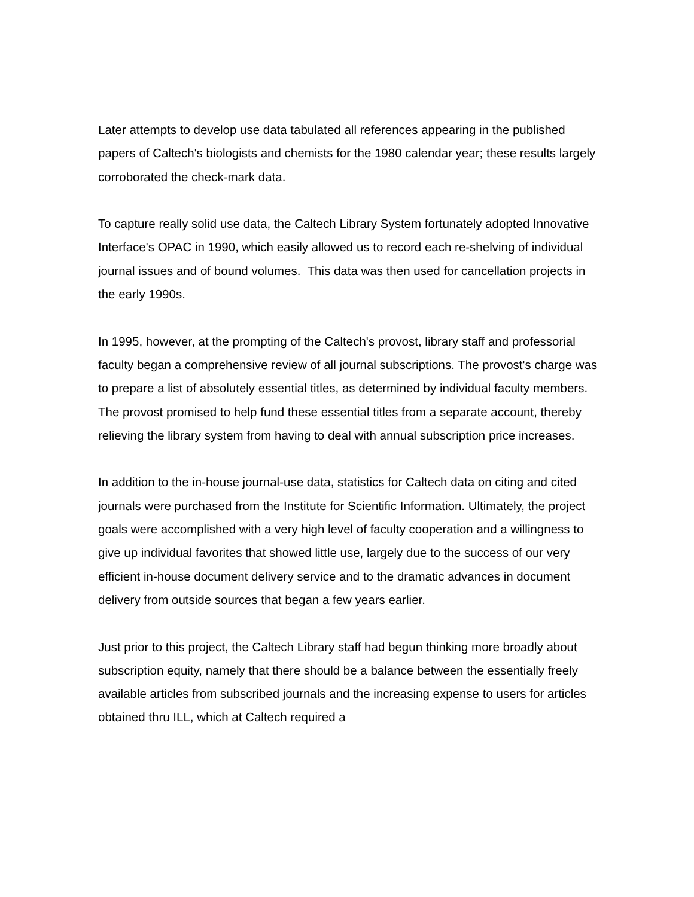Later attempts to develop use data tabulated all references appearing in the published papers of Caltech's biologists and chemists for the 1980 calendar year; these results largely corroborated the check-mark data.
To capture really solid use data, the Caltech Library System fortunately adopted Innovative Interface's OPAC in 1990, which easily allowed us to record each re-shelving of individual journal issues and of bound volumes. This data was then used for cancellation projects in the early 1990s.
In 1995, however, at the prompting of the Caltech's provost, library staff and professorial faculty began a comprehensive review of all journal subscriptions. The provost's charge was to prepare a list of absolutely essential titles, as determined by individual faculty members. The provost promised to help fund these essential titles from a separate account, thereby relieving the library system from having to deal with annual subscription price increases.
In addition to the in-house journal-use data, statistics for Caltech data on citing and cited journals were purchased from the Institute for Scientific Information. Ultimately, the project goals were accomplished with a very high level of faculty cooperation and a willingness to give up individual favorites that showed little use, largely due to the success of our very efficient in-house document delivery service and to the dramatic advances in document delivery from outside sources that began a few years earlier.
Just prior to this project, the Caltech Library staff had begun thinking more broadly about subscription equity, namely that there should be a balance between the essentially freely available articles from subscribed journals and the increasing expense to users for articles obtained thru ILL, which at Caltech required a